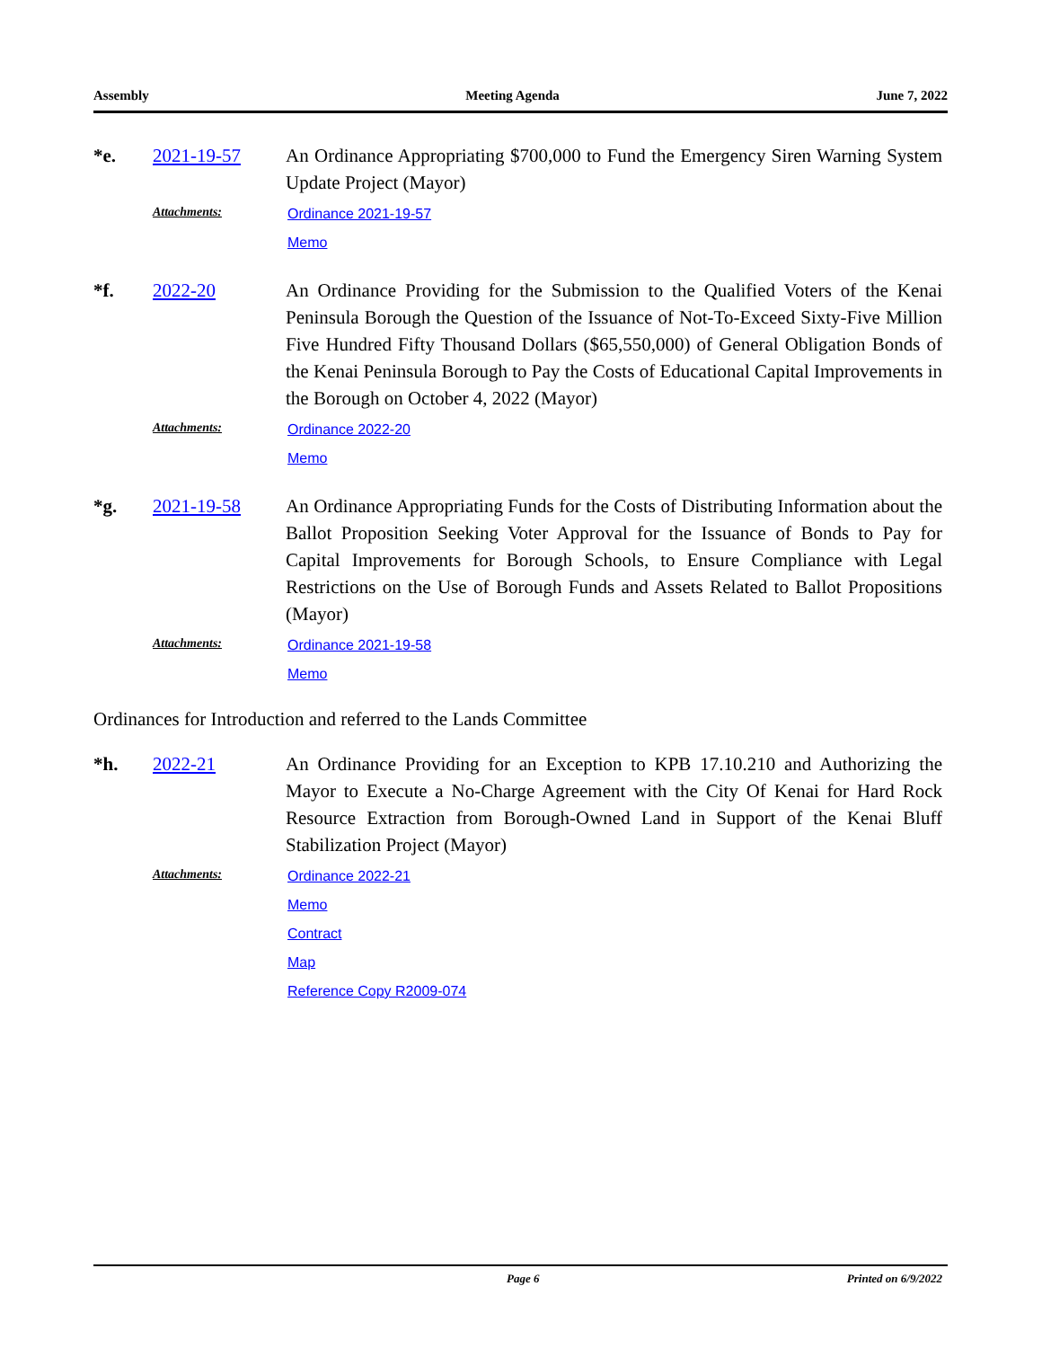Assembly Meeting Agenda June 7, 2022
*e. 2021-19-57
An Ordinance Appropriating $700,000 to Fund the Emergency Siren Warning System Update Project (Mayor)
Attachments:
Ordinance 2021-19-57
Memo
*f. 2022-20
An Ordinance Providing for the Submission to the Qualified Voters of the Kenai Peninsula Borough the Question of the Issuance of Not-To-Exceed Sixty-Five Million Five Hundred Fifty Thousand Dollars ($65,550,000) of General Obligation Bonds of the Kenai Peninsula Borough to Pay the Costs of Educational Capital Improvements in the Borough on October 4, 2022 (Mayor)
Attachments:
Ordinance 2022-20
Memo
*g. 2021-19-58
An Ordinance Appropriating Funds for the Costs of Distributing Information about the Ballot Proposition Seeking Voter Approval for the Issuance of Bonds to Pay for Capital Improvements for Borough Schools, to Ensure Compliance with Legal Restrictions on the Use of Borough Funds and Assets Related to Ballot Propositions (Mayor)
Attachments:
Ordinance 2021-19-58
Memo
Ordinances for Introduction and referred to the Lands Committee
*h. 2022-21
An Ordinance Providing for an Exception to KPB 17.10.210 and Authorizing the Mayor to Execute a No-Charge Agreement with the City Of Kenai for Hard Rock Resource Extraction from Borough-Owned Land in Support of the Kenai Bluff Stabilization Project (Mayor)
Attachments:
Ordinance 2022-21
Memo
Contract
Map
Reference Copy R2009-074
Page 6 Printed on 6/9/2022